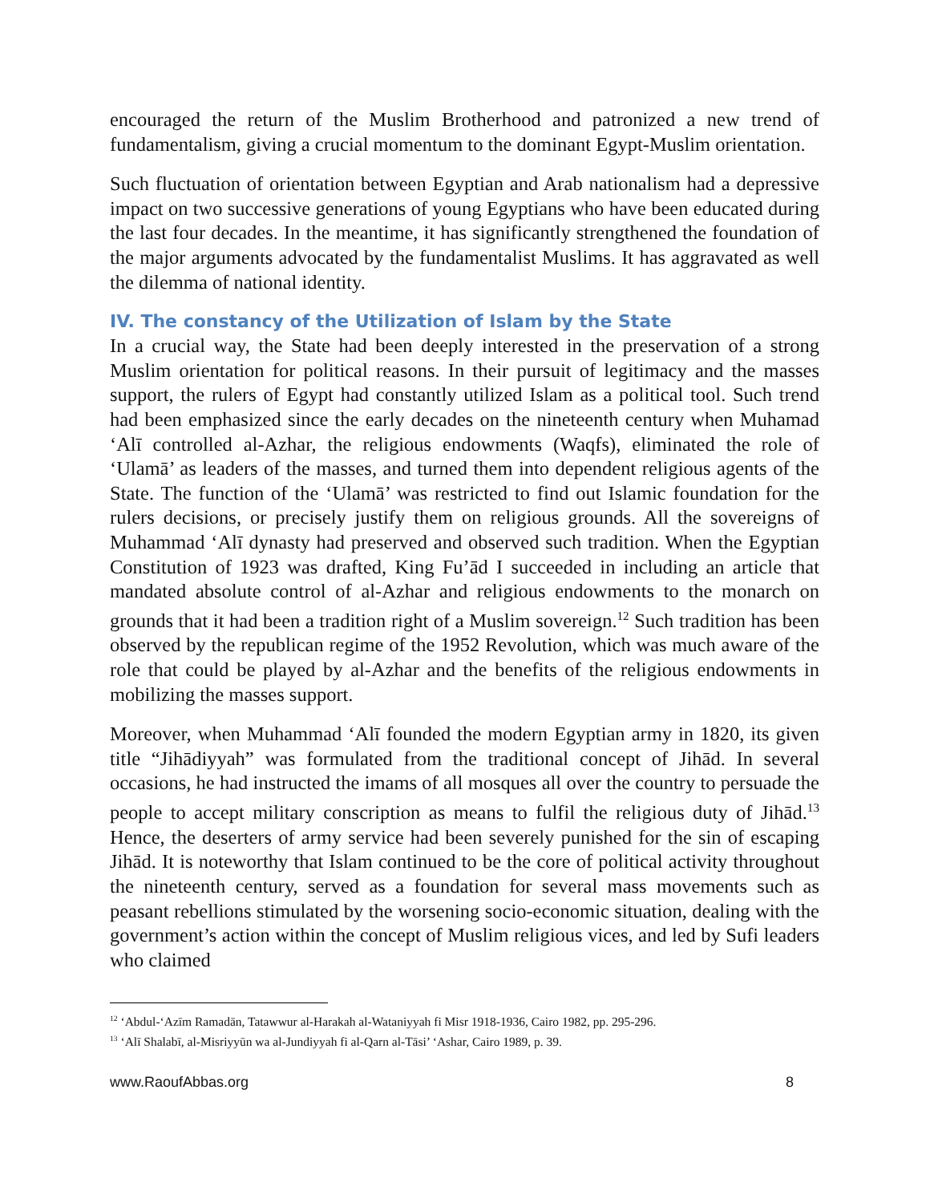encouraged the return of the Muslim Brotherhood and patronized a new trend of fundamentalism, giving a crucial momentum to the dominant Egypt-Muslim orientation.
Such fluctuation of orientation between Egyptian and Arab nationalism had a depressive impact on two successive generations of young Egyptians who have been educated during the last four decades. In the meantime, it has significantly strengthened the foundation of the major arguments advocated by the fundamentalist Muslims. It has aggravated as well the dilemma of national identity.
IV. The constancy of the Utilization of Islam by the State
In a crucial way, the State had been deeply interested in the preservation of a strong Muslim orientation for political reasons. In their pursuit of legitimacy and the masses support, the rulers of Egypt had constantly utilized Islam as a political tool. Such trend had been emphasized since the early decades on the nineteenth century when Muhamad ‘Alī controlled al-Azhar, the religious endowments (Waqfs), eliminated the role of ‘Ulamā’ as leaders of the masses, and turned them into dependent religious agents of the State. The function of the ‘Ulamā’ was restricted to find out Islamic foundation for the rulers decisions, or precisely justify them on religious grounds. All the sovereigns of Muhammad ‘Alī dynasty had preserved and observed such tradition. When the Egyptian Constitution of 1923 was drafted, King Fu’ād I succeeded in including an article that mandated absolute control of al-Azhar and religious endowments to the monarch on grounds that it had been a tradition right of a Muslim sovereign.<sup>12</sup> Such tradition has been observed by the republican regime of the 1952 Revolution, which was much aware of the role that could be played by al-Azhar and the benefits of the religious endowments in mobilizing the masses support.
Moreover, when Muhammad ‘Alī founded the modern Egyptian army in 1820, its given title “Jihādiyyah” was formulated from the traditional concept of Jihād. In several occasions, he had instructed the imams of all mosques all over the country to persuade the people to accept military conscription as means to fulfil the religious duty of Jihād.<sup>13</sup> Hence, the deserters of army service had been severely punished for the sin of escaping Jihād. It is noteworthy that Islam continued to be the core of political activity throughout the nineteenth century, served as a foundation for several mass movements such as peasant rebellions stimulated by the worsening socio-economic situation, dealing with the government’s action within the concept of Muslim religious vices, and led by Sufi leaders who claimed
<sup>12</sup> ‘Abdul-‘Azīm Ramadān, Tatawwur al-Harakah al-Wataniyyah fi Misr 1918-1936, Cairo 1982, pp. 295-296.
<sup>13</sup> ‘Alī Shalabī, al-Misriyyūn wa al-Jundiyyah fi al-Qarn al-Tāsi’ ‘Ashar, Cairo 1989, p. 39.
www.RaoufAbbas.org 8